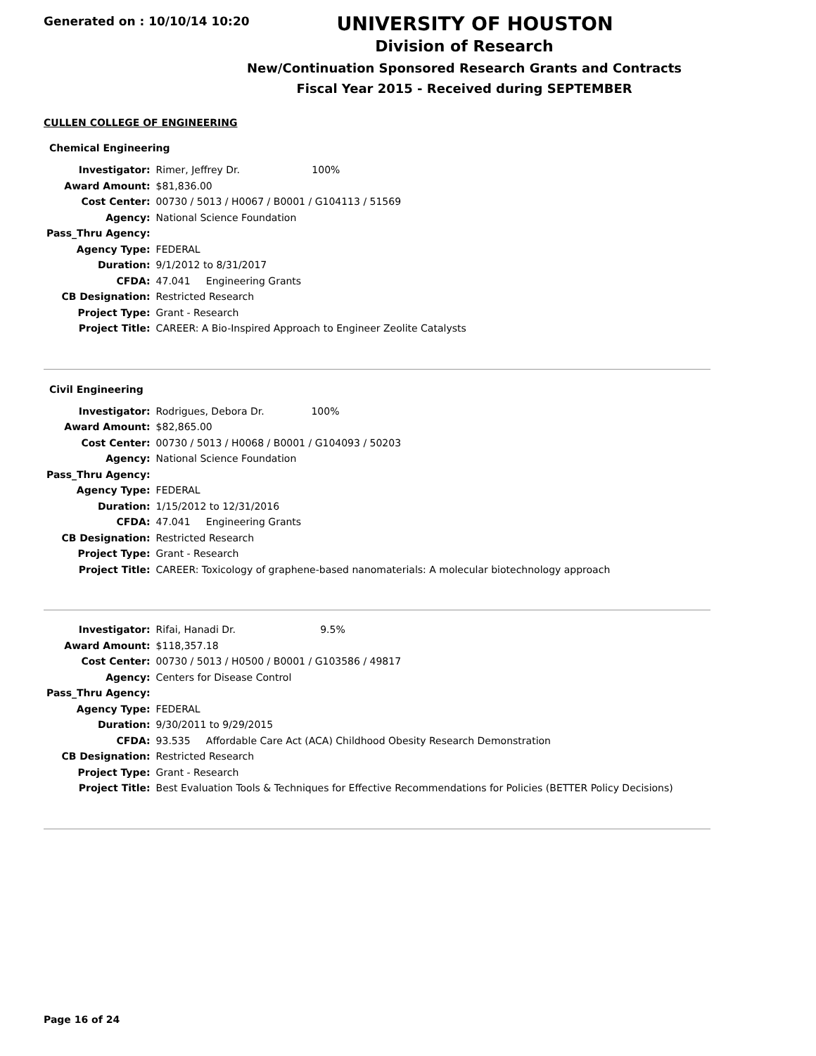Generated on : 10/10/14 10:20
UNIVERSITY OF HOUSTON
Division of Research
New/Continuation Sponsored Research Grants and Contracts
Fiscal Year 2015 - Received during SEPTEMBER
CULLEN COLLEGE OF ENGINEERING
Chemical Engineering
| Investigator: | Rimer, Jeffrey Dr. 100% |
| Award Amount: | $81,836.00 |
| Cost Center: | 00730 / 5013 / H0067 / B0001 / G104113 / 51569 |
| Agency: | National Science Foundation |
| Pass_Thru Agency: | |
| Agency Type: | FEDERAL |
| Duration: | 9/1/2012 to 8/31/2017 |
| CFDA: | 47.041 Engineering Grants |
| CB Designation: | Restricted Research |
| Project Type: | Grant - Research |
| Project Title: | CAREER: A Bio-Inspired Approach to Engineer Zeolite Catalysts |
Civil Engineering
| Investigator: | Rodrigues, Debora Dr. 100% |
| Award Amount: | $82,865.00 |
| Cost Center: | 00730 / 5013 / H0068 / B0001 / G104093 / 50203 |
| Agency: | National Science Foundation |
| Pass_Thru Agency: | |
| Agency Type: | FEDERAL |
| Duration: | 1/15/2012 to 12/31/2016 |
| CFDA: | 47.041 Engineering Grants |
| CB Designation: | Restricted Research |
| Project Type: | Grant - Research |
| Project Title: | CAREER: Toxicology of graphene-based nanomaterials: A molecular biotechnology approach |
| Investigator: | Rifai, Hanadi Dr. 9.5% |
| Award Amount: | $118,357.18 |
| Cost Center: | 00730 / 5013 / H0500 / B0001 / G103586 / 49817 |
| Agency: | Centers for Disease Control |
| Pass_Thru Agency: | |
| Agency Type: | FEDERAL |
| Duration: | 9/30/2011 to 9/29/2015 |
| CFDA: | 93.535 Affordable Care Act (ACA) Childhood Obesity Research Demonstration |
| CB Designation: | Restricted Research |
| Project Type: | Grant - Research |
| Project Title: | Best Evaluation Tools & Techniques for Effective Recommendations for Policies (BETTER Policy Decisions) |
Page 16 of 24